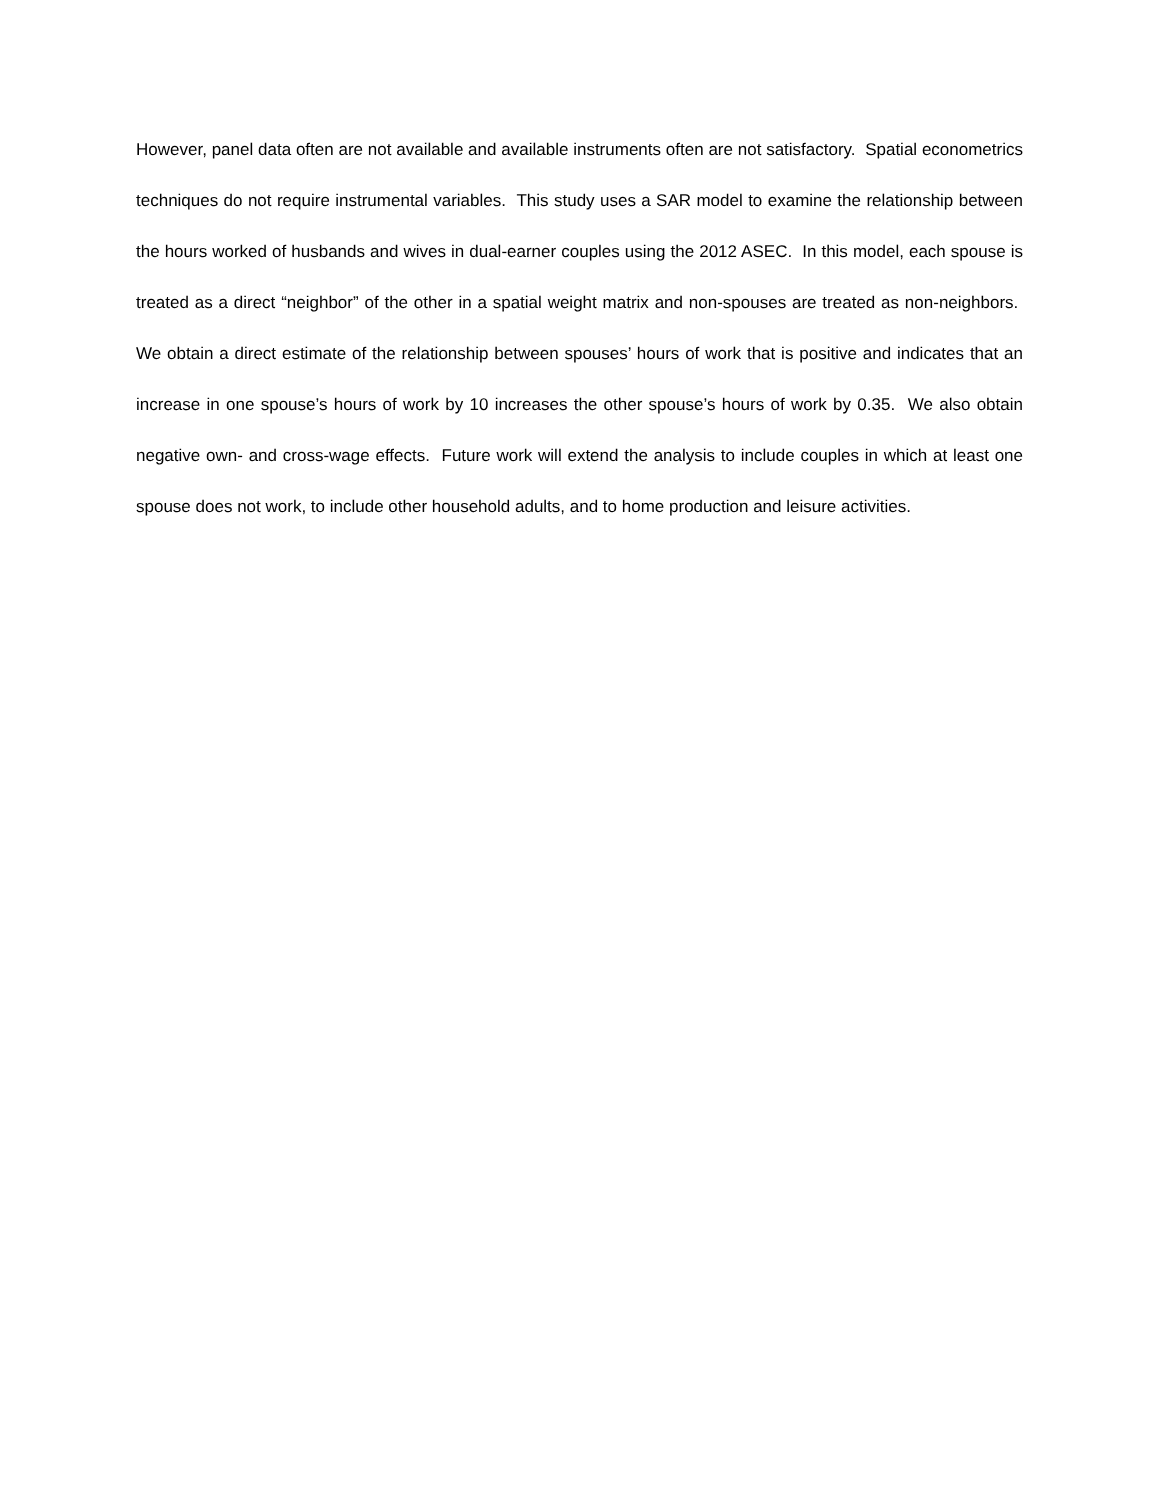However, panel data often are not available and available instruments often are not satisfactory. Spatial econometrics techniques do not require instrumental variables. This study uses a SAR model to examine the relationship between the hours worked of husbands and wives in dual-earner couples using the 2012 ASEC. In this model, each spouse is treated as a direct “neighbor” of the other in a spatial weight matrix and non-spouses are treated as non-neighbors. We obtain a direct estimate of the relationship between spouses’ hours of work that is positive and indicates that an increase in one spouse’s hours of work by 10 increases the other spouse’s hours of work by 0.35. We also obtain negative own- and cross-wage effects. Future work will extend the analysis to include couples in which at least one spouse does not work, to include other household adults, and to home production and leisure activities.